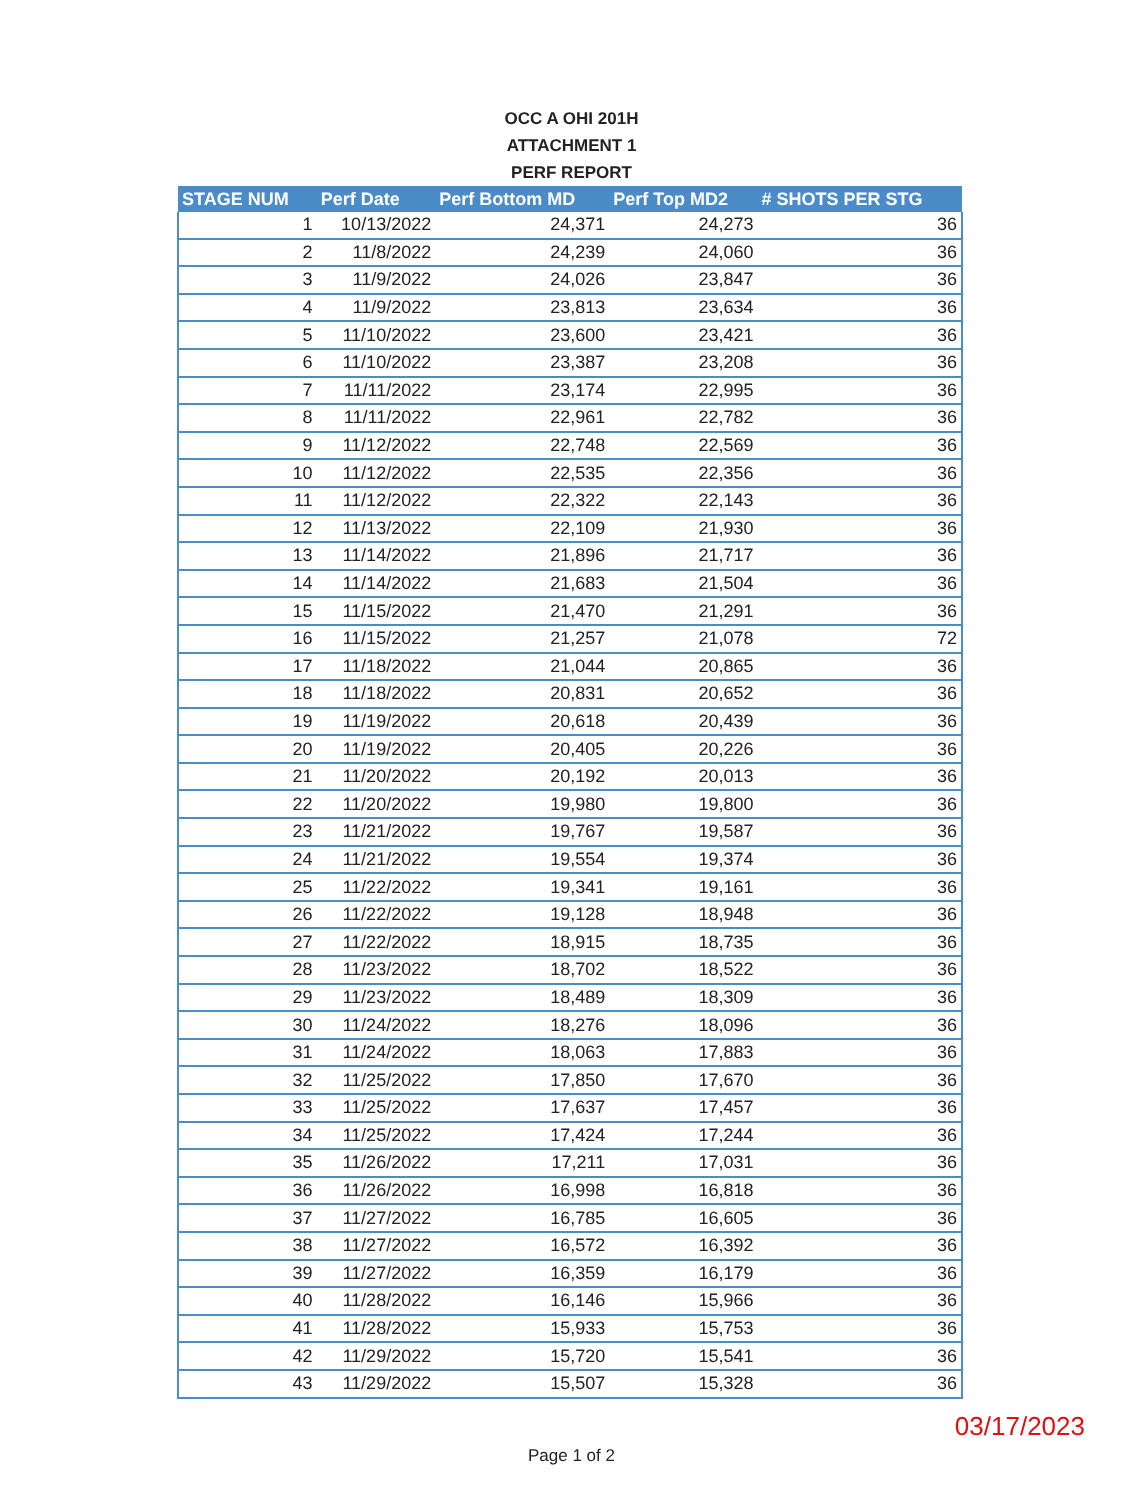OCC A OHI 201H
ATTACHMENT 1
PERF REPORT
| STAGE NUM | Perf Date | Perf Bottom MD | Perf Top MD2 | # SHOTS PER STG |
| --- | --- | --- | --- | --- |
| 1 | 10/13/2022 | 24,371 | 24,273 | 36 |
| 2 | 11/8/2022 | 24,239 | 24,060 | 36 |
| 3 | 11/9/2022 | 24,026 | 23,847 | 36 |
| 4 | 11/9/2022 | 23,813 | 23,634 | 36 |
| 5 | 11/10/2022 | 23,600 | 23,421 | 36 |
| 6 | 11/10/2022 | 23,387 | 23,208 | 36 |
| 7 | 11/11/2022 | 23,174 | 22,995 | 36 |
| 8 | 11/11/2022 | 22,961 | 22,782 | 36 |
| 9 | 11/12/2022 | 22,748 | 22,569 | 36 |
| 10 | 11/12/2022 | 22,535 | 22,356 | 36 |
| 11 | 11/12/2022 | 22,322 | 22,143 | 36 |
| 12 | 11/13/2022 | 22,109 | 21,930 | 36 |
| 13 | 11/14/2022 | 21,896 | 21,717 | 36 |
| 14 | 11/14/2022 | 21,683 | 21,504 | 36 |
| 15 | 11/15/2022 | 21,470 | 21,291 | 36 |
| 16 | 11/15/2022 | 21,257 | 21,078 | 72 |
| 17 | 11/18/2022 | 21,044 | 20,865 | 36 |
| 18 | 11/18/2022 | 20,831 | 20,652 | 36 |
| 19 | 11/19/2022 | 20,618 | 20,439 | 36 |
| 20 | 11/19/2022 | 20,405 | 20,226 | 36 |
| 21 | 11/20/2022 | 20,192 | 20,013 | 36 |
| 22 | 11/20/2022 | 19,980 | 19,800 | 36 |
| 23 | 11/21/2022 | 19,767 | 19,587 | 36 |
| 24 | 11/21/2022 | 19,554 | 19,374 | 36 |
| 25 | 11/22/2022 | 19,341 | 19,161 | 36 |
| 26 | 11/22/2022 | 19,128 | 18,948 | 36 |
| 27 | 11/22/2022 | 18,915 | 18,735 | 36 |
| 28 | 11/23/2022 | 18,702 | 18,522 | 36 |
| 29 | 11/23/2022 | 18,489 | 18,309 | 36 |
| 30 | 11/24/2022 | 18,276 | 18,096 | 36 |
| 31 | 11/24/2022 | 18,063 | 17,883 | 36 |
| 32 | 11/25/2022 | 17,850 | 17,670 | 36 |
| 33 | 11/25/2022 | 17,637 | 17,457 | 36 |
| 34 | 11/25/2022 | 17,424 | 17,244 | 36 |
| 35 | 11/26/2022 | 17,211 | 17,031 | 36 |
| 36 | 11/26/2022 | 16,998 | 16,818 | 36 |
| 37 | 11/27/2022 | 16,785 | 16,605 | 36 |
| 38 | 11/27/2022 | 16,572 | 16,392 | 36 |
| 39 | 11/27/2022 | 16,359 | 16,179 | 36 |
| 40 | 11/28/2022 | 16,146 | 15,966 | 36 |
| 41 | 11/28/2022 | 15,933 | 15,753 | 36 |
| 42 | 11/29/2022 | 15,720 | 15,541 | 36 |
| 43 | 11/29/2022 | 15,507 | 15,328 | 36 |
03/17/2023
Page 1 of 2